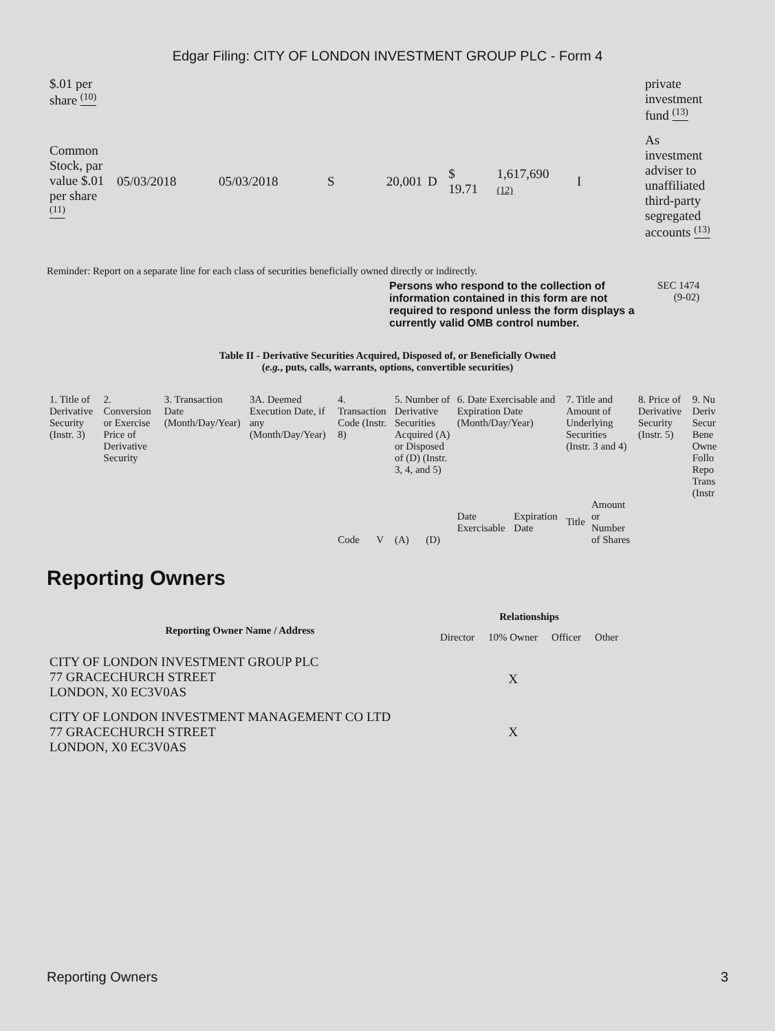Edgar Filing: CITY OF LONDON INVESTMENT GROUP PLC - Form 4
| $.01 per share <sup>(10)</sup> | | | | | | | | | | private investment fund <sup>(13)</sup> |
| Common Stock, par value $.01 per share <sup>(11)</sup> | 05/03/2018 | 05/03/2018 | S | 20,001 | D | $ 19.71 | 1,617,690 (12) | I | | As investment adviser to unaffiliated third-party segregated accounts <sup>(13)</sup> |
Reminder: Report on a separate line for each class of securities beneficially owned directly or indirectly.
Persons who respond to the collection of information contained in this form are not required to respond unless the form displays a currently valid OMB control number.
SEC 1474
(9-02)
Table II - Derivative Securities Acquired, Disposed of, or Beneficially Owned
(e.g., puts, calls, warrants, options, convertible securities)
| 1. Title of Derivative Security (Instr. 3) | 2. Conversion or Exercise Price of Derivative Security | 3. Transaction Date (Month/Day/Year) | 3A. Deemed Execution Date, if any (Month/Day/Year) | 4. Transaction Code (Instr. 8) | | 5. Number of Derivative Securities Acquired (A) or Disposed of (D) (Instr. 3, 4, and 5) | | 6. Date Exercisable and Expiration Date (Month/Day/Year) | | 7. Title and Amount of Underlying Securities (Instr. 3 and 4) | | 8. Price of Derivative Security (Instr. 5) | 9. Nu Deriv Secur Bene Owne Follo Repo Trans (Instr |
| | | | | Code | V | (A) | (D) | Date Exercisable | Expiration Date | Title | Amount or Number of Shares | | |
Reporting Owners
| Reporting Owner Name / Address | Relationships | | | |
| --- | --- | --- | --- | --- |
| | Director | 10% Owner | Officer | Other |
| CITY OF LONDON INVESTMENT GROUP PLC 77 GRACECHURCH STREET LONDON, X0 EC3V0AS | | X | | |
| CITY OF LONDON INVESTMENT MANAGEMENT CO LTD 77 GRACECHURCH STREET LONDON, X0 EC3V0AS | | X | | |
Reporting Owners 3